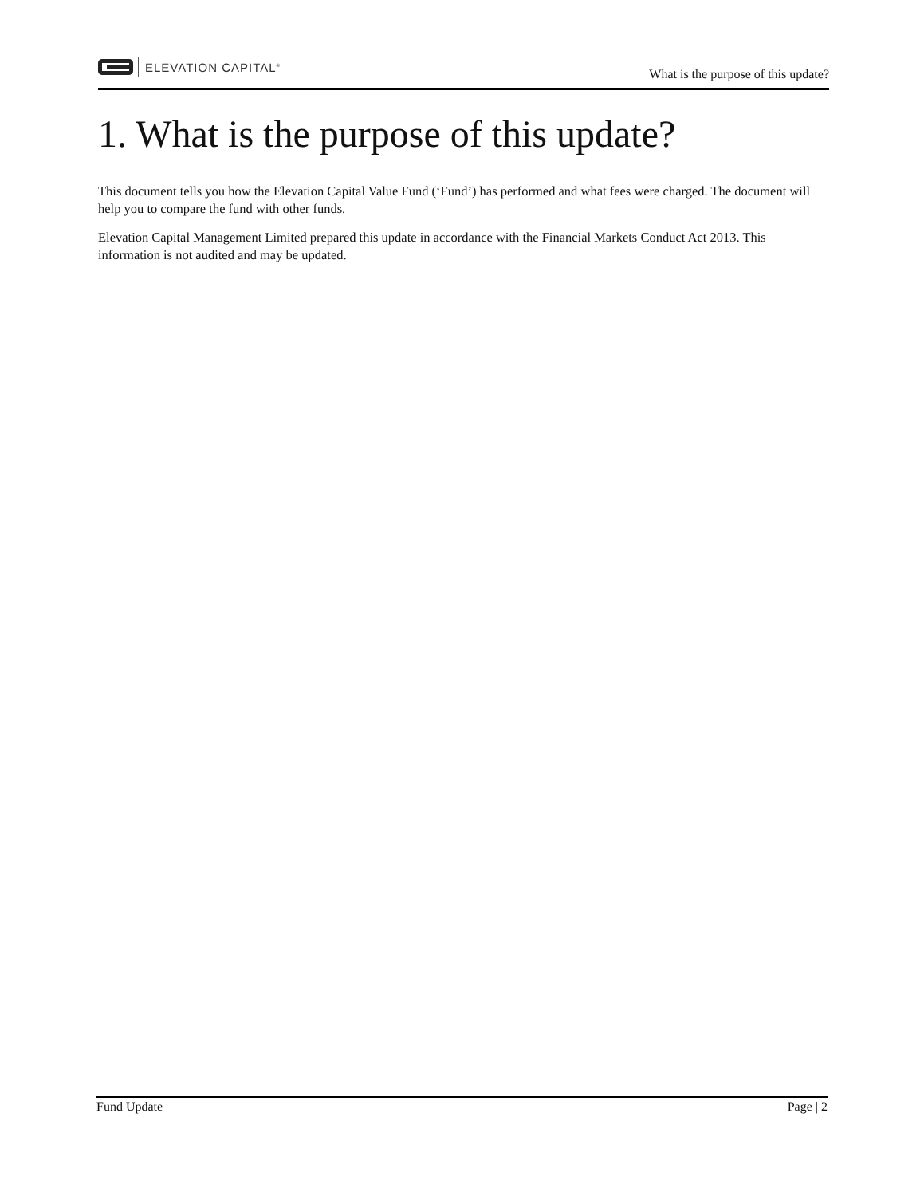ELEVATION CAPITAL<sup>®</sup>
What is the purpose of this update?
1. What is the purpose of this update?
This document tells you how the Elevation Capital Value Fund (‘Fund’) has performed and what fees were charged. The document will help you to compare the fund with other funds.
Elevation Capital Management Limited prepared this update in accordance with the Financial Markets Conduct Act 2013. This information is not audited and may be updated.
Fund Update Page | 2